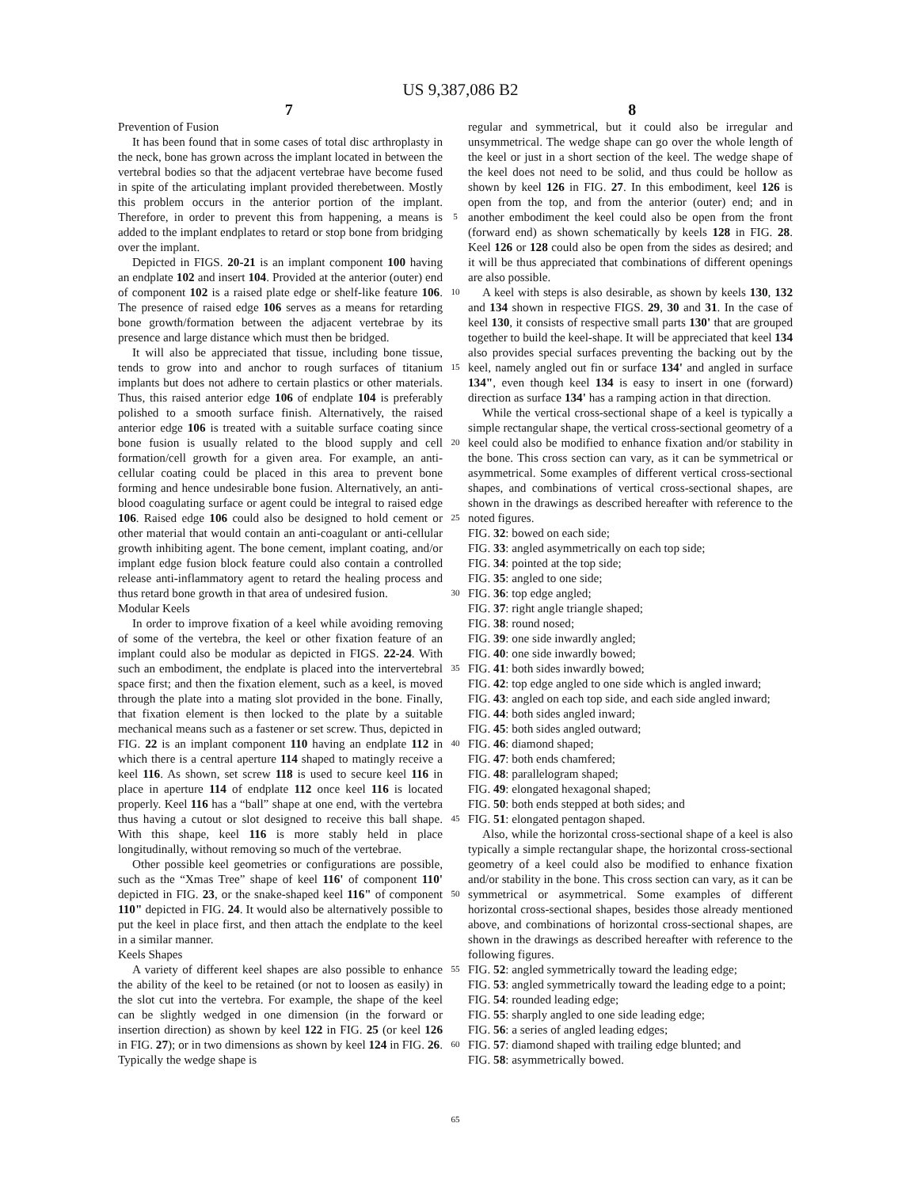US 9,387,086 B2
7 8
Prevention of Fusion
It has been found that in some cases of total disc arthroplasty in the neck, bone has grown across the implant located in between the vertebral bodies so that the adjacent vertebrae have become fused in spite of the articulating implant provided therebetween. Mostly this problem occurs in the anterior portion of the implant. Therefore, in order to prevent this from happening, a means is added to the implant endplates to retard or stop bone from bridging over the implant.
Depicted in FIGS. 20-21 is an implant component 100 having an endplate 102 and insert 104. Provided at the anterior (outer) end of component 102 is a raised plate edge or shelf-like feature 106. The presence of raised edge 106 serves as a means for retarding bone growth/formation between the adjacent vertebrae by its presence and large distance which must then be bridged.
It will also be appreciated that tissue, including bone tissue, tends to grow into and anchor to rough surfaces of titanium implants but does not adhere to certain plastics or other materials. Thus, this raised anterior edge 106 of endplate 104 is preferably polished to a smooth surface finish. Alternatively, the raised anterior edge 106 is treated with a suitable surface coating since bone fusion is usually related to the blood supply and cell formation/cell growth for a given area. For example, an anti-cellular coating could be placed in this area to prevent bone forming and hence undesirable bone fusion. Alternatively, an anti-blood coagulating surface or agent could be integral to raised edge 106. Raised edge 106 could also be designed to hold cement or other material that would contain an anti-coagulant or anti-cellular growth inhibiting agent. The bone cement, implant coating, and/or implant edge fusion block feature could also contain a controlled release anti-inflammatory agent to retard the healing process and thus retard bone growth in that area of undesired fusion.
Modular Keels
In order to improve fixation of a keel while avoiding removing of some of the vertebra, the keel or other fixation feature of an implant could also be modular as depicted in FIGS. 22-24. With such an embodiment, the endplate is placed into the intervertebral space first; and then the fixation element, such as a keel, is moved through the plate into a mating slot provided in the bone. Finally, that fixation element is then locked to the plate by a suitable mechanical means such as a fastener or set screw. Thus, depicted in FIG. 22 is an implant component 110 having an endplate 112 in which there is a central aperture 114 shaped to matingly receive a keel 116. As shown, set screw 118 is used to secure keel 116 in place in aperture 114 of endplate 112 once keel 116 is located properly. Keel 116 has a “ball” shape at one end, with the vertebra thus having a cutout or slot designed to receive this ball shape. With this shape, keel 116 is more stably held in place longitudinally, without removing so much of the vertebrae.
Other possible keel geometries or configurations are possible, such as the “Xmas Tree” shape of keel 116' of component 110' depicted in FIG. 23, or the snake-shaped keel 116" of component 110" depicted in FIG. 24. It would also be alternatively possible to put the keel in place first, and then attach the endplate to the keel in a similar manner.
Keels Shapes
A variety of different keel shapes are also possible to enhance the ability of the keel to be retained (or not to loosen as easily) in the slot cut into the vertebra. For example, the shape of the keel can be slightly wedged in one dimension (in the forward or insertion direction) as shown by keel 122 in FIG. 25 (or keel 126 in FIG. 27); or in two dimensions as shown by keel 124 in FIG. 26. Typically the wedge shape is
5
10
15
20
25
30
35
40
45
50
55
60
65
regular and symmetrical, but it could also be irregular and unsymmetrical. The wedge shape can go over the whole length of the keel or just in a short section of the keel. The wedge shape of the keel does not need to be solid, and thus could be hollow as shown by keel 126 in FIG. 27. In this embodiment, keel 126 is open from the top, and from the anterior (outer) end; and in another embodiment the keel could also be open from the front (forward end) as shown schematically by keels 128 in FIG. 28. Keel 126 or 128 could also be open from the sides as desired; and it will be thus appreciated that combinations of different openings are also possible.
A keel with steps is also desirable, as shown by keels 130, 132 and 134 shown in respective FIGS. 29, 30 and 31. In the case of keel 130, it consists of respective small parts 130' that are grouped together to build the keel-shape. It will be appreciated that keel 134 also provides special surfaces preventing the backing out by the keel, namely angled out fin or surface 134' and angled in surface 134", even though keel 134 is easy to insert in one (forward) direction as surface 134' has a ramping action in that direction.
While the vertical cross-sectional shape of a keel is typically a simple rectangular shape, the vertical cross-sectional geometry of a keel could also be modified to enhance fixation and/or stability in the bone. This cross section can vary, as it can be symmetrical or asymmetrical. Some examples of different vertical cross-sectional shapes, and combinations of vertical cross-sectional shapes, are shown in the drawings as described hereafter with reference to the noted figures.
FIG. 32: bowed on each side;
FIG. 33: angled asymmetrically on each top side;
FIG. 34: pointed at the top side;
FIG. 35: angled to one side;
FIG. 36: top edge angled;
FIG. 37: right angle triangle shaped;
FIG. 38: round nosed;
FIG. 39: one side inwardly angled;
FIG. 40: one side inwardly bowed;
FIG. 41: both sides inwardly bowed;
FIG. 42: top edge angled to one side which is angled inward;
FIG. 43: angled on each top side, and each side angled inward;
FIG. 44: both sides angled inward;
FIG. 45: both sides angled outward;
FIG. 46: diamond shaped;
FIG. 47: both ends chamfered;
FIG. 48: parallelogram shaped;
FIG. 49: elongated hexagonal shaped;
FIG. 50: both ends stepped at both sides; and
FIG. 51: elongated pentagon shaped.
Also, while the horizontal cross-sectional shape of a keel is also typically a simple rectangular shape, the horizontal cross-sectional geometry of a keel could also be modified to enhance fixation and/or stability in the bone. This cross section can vary, as it can be symmetrical or asymmetrical. Some examples of different horizontal cross-sectional shapes, besides those already mentioned above, and combinations of horizontal cross-sectional shapes, are shown in the drawings as described hereafter with reference to the following figures.
FIG. 52: angled symmetrically toward the leading edge;
FIG. 53: angled symmetrically toward the leading edge to a point;
FIG. 54: rounded leading edge;
FIG. 55: sharply angled to one side leading edge;
FIG. 56: a series of angled leading edges;
FIG. 57: diamond shaped with trailing edge blunted; and
FIG. 58: asymmetrically bowed.